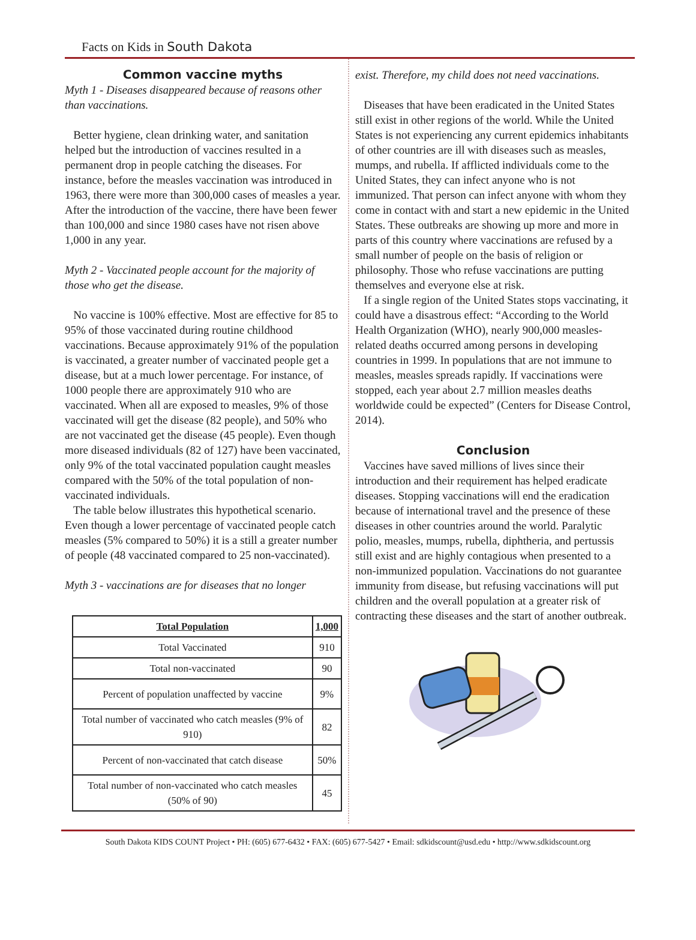Facts on Kids in South Dakota
Common vaccine myths
Myth 1 - Diseases disappeared because of reasons other than vaccinations.
Better hygiene, clean drinking water, and sanitation helped but the introduction of vaccines resulted in a permanent drop in people catching the diseases. For instance, before the measles vaccination was introduced in 1963, there were more than 300,000 cases of measles a year. After the introduction of the vaccine, there have been fewer than 100,000 and since 1980 cases have not risen above 1,000 in any year.
Myth 2 - Vaccinated people account for the majority of those who get the disease.
No vaccine is 100% effective. Most are effective for 85 to 95% of those vaccinated during routine childhood vaccinations. Because approximately 91% of the population is vaccinated, a greater number of vaccinated people get a disease, but at a much lower percentage. For instance, of 1000 people there are approximately 910 who are vaccinated. When all are exposed to measles, 9% of those vaccinated will get the disease (82 people), and 50% who are not vaccinated get the disease (45 people). Even though more diseased individuals (82 of 127) have been vaccinated, only 9% of the total vaccinated population caught measles compared with the 50% of the total population of non-vaccinated individuals.
The table below illustrates this hypothetical scenario. Even though a lower percentage of vaccinated people catch measles (5% compared to 50%) it is a still a greater number of people (48 vaccinated compared to 25 non-vaccinated).
Myth 3 - vaccinations are for diseases that no longer
| Total Population | 1,000 |
| --- | --- |
| Total Vaccinated | 910 |
| Total non-vaccinated | 90 |
| Percent of population unaffected by vaccine | 9% |
| Total number of vaccinated who catch measles (9% of 910) | 82 |
| Percent of non-vaccinated that catch disease | 50% |
| Total number of non-vaccinated who catch measles (50% of 90) | 45 |
exist. Therefore, my child does not need vaccinations.
Diseases that have been eradicated in the United States still exist in other regions of the world. While the United States is not experiencing any current epidemics inhabitants of other countries are ill with diseases such as measles, mumps, and rubella. If afflicted individuals come to the United States, they can infect anyone who is not immunized. That person can infect anyone with whom they come in contact with and start a new epidemic in the United States. These outbreaks are showing up more and more in parts of this country where vaccinations are refused by a small number of people on the basis of religion or philosophy. Those who refuse vaccinations are putting themselves and everyone else at risk.
If a single region of the United States stops vaccinating, it could have a disastrous effect: “According to the World Health Organization (WHO), nearly 900,000 measles-related deaths occurred among persons in developing countries in 1999. In populations that are not immune to measles, measles spreads rapidly. If vaccinations were stopped, each year about 2.7 million measles deaths worldwide could be expected” (Centers for Disease Control, 2014).
Conclusion
Vaccines have saved millions of lives since their introduction and their requirement has helped eradicate diseases. Stopping vaccinations will end the eradication because of international travel and the presence of these diseases in other countries around the world. Paralytic polio, measles, mumps, rubella, diphtheria, and pertussis still exist and are highly contagious when presented to a non-immunized population. Vaccinations do not guarantee immunity from disease, but refusing vaccinations will put children and the overall population at a greater risk of contracting these diseases and the start of another outbreak.
South Dakota KIDS COUNT Project • PH: (605) 677-6432 • FAX: (605) 677-5427 • Email: sdkidscount@usd.edu • http://www.sdkidscount.org